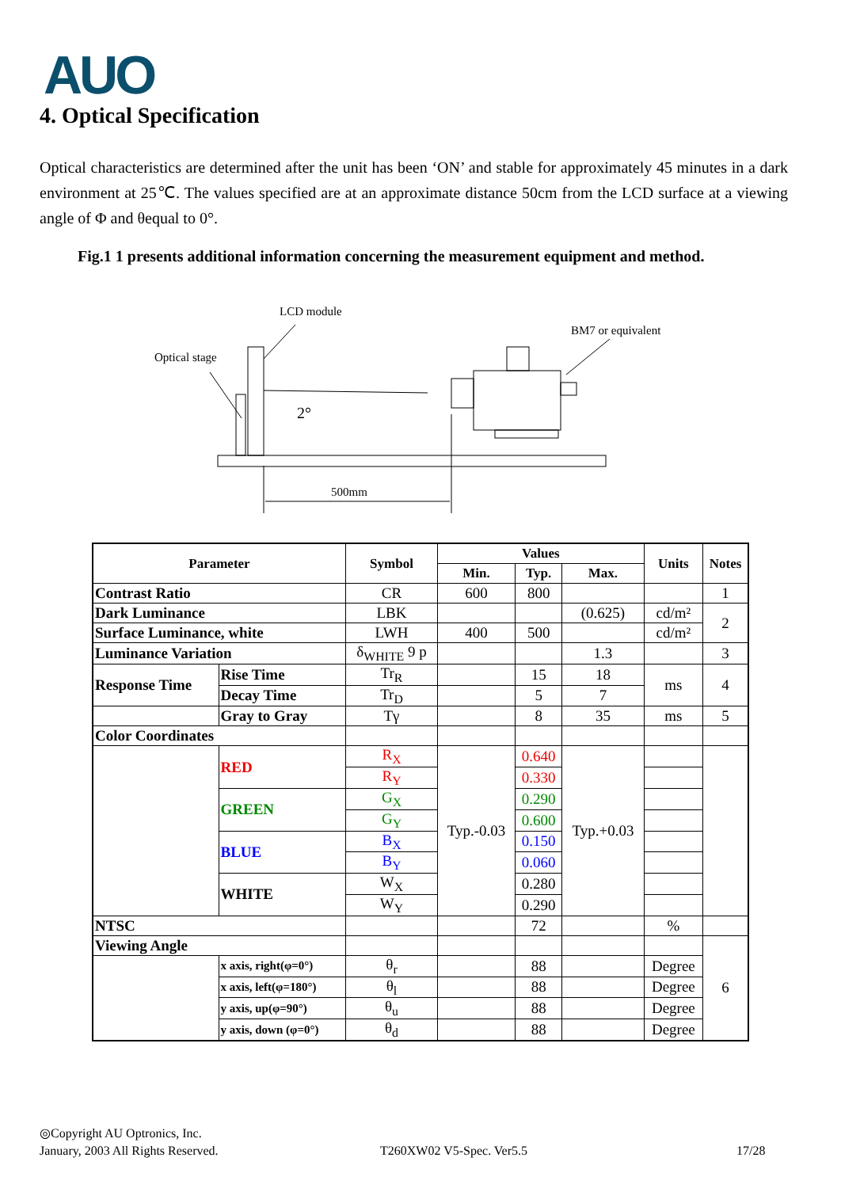AUO
4. Optical Specification
Optical characteristics are determined after the unit has been ‘ON’ and stable for approximately 45 minutes in a dark environment at 25℃. The values specified are at an approximate distance 50cm from the LCD surface at a viewing angle of Φ and θequal to 0°.
Fig.1 1 presents additional information concerning the measurement equipment and method.
LCD module
Optical stage
BM7 or equivalent
2°
500mm
| Parameter | | Symbol | Values | | | Units | Notes |
| --- | --- | --- | --- | --- | --- | --- | --- |
| | | | Min. | Typ. | Max. | | |
| Contrast Ratio | | CR | 600 | 800 | | | 1 |
| Dark Luminance | | LBK | | | (0.625) | cd/m² | 2 |
| Surface Luminance, white | | LWH | 400 | 500 | | cd/m² | |
| Luminance Variation | | δ<sub>WHITE</sub> 9 p | | | 1.3 | | 3 |
| Response Time | Rise Time | Tr<sub>R</sub> | | 15 | 18 | ms | 4 |
| | Decay Time | Tr<sub>D</sub> | | 5 | 7 | | |
| | Gray to Gray | Tγ | | 8 | 35 | ms | 5 |
| Color Coordinates | | | | | | | |
| | RED | R<sub>X</sub> | Typ.-0.03 | 0.640 | Typ.+0.03 | | |
| | | R<sub>Y</sub> | | 0.330 | | | |
| | GREEN | G<sub>X</sub> | | 0.290 | | | |
| | | G<sub>Y</sub> | | 0.600 | | | |
| | BLUE | B<sub>X</sub> | | 0.150 | | | |
| | | B<sub>Y</sub> | | 0.060 | | | |
| | WHITE | W<sub>X</sub> | | 0.280 | | | |
| | | W<sub>Y</sub> | | 0.290 | | | |
| NTSC | | | | 72 | | % | |
| Viewing Angle | | | | | | | 6 |
| | x axis, right(φ=0°) | θ<sub>r</sub> | | 88 | | Degree | |
| | x axis, left(φ=180°) | θ<sub>l</sub> | | 88 | | Degree | |
| | y axis, up(φ=90°) | θ<sub>u</sub> | | 88 | | Degree | |
| | y axis, down (φ=0°) | θ<sub>d</sub> | | 88 | | Degree | |
◎Copyright AU Optronics, Inc.
January, 2003 All Rights Reserved. T260XW02 V5-Spec. Ver5.5 17/28